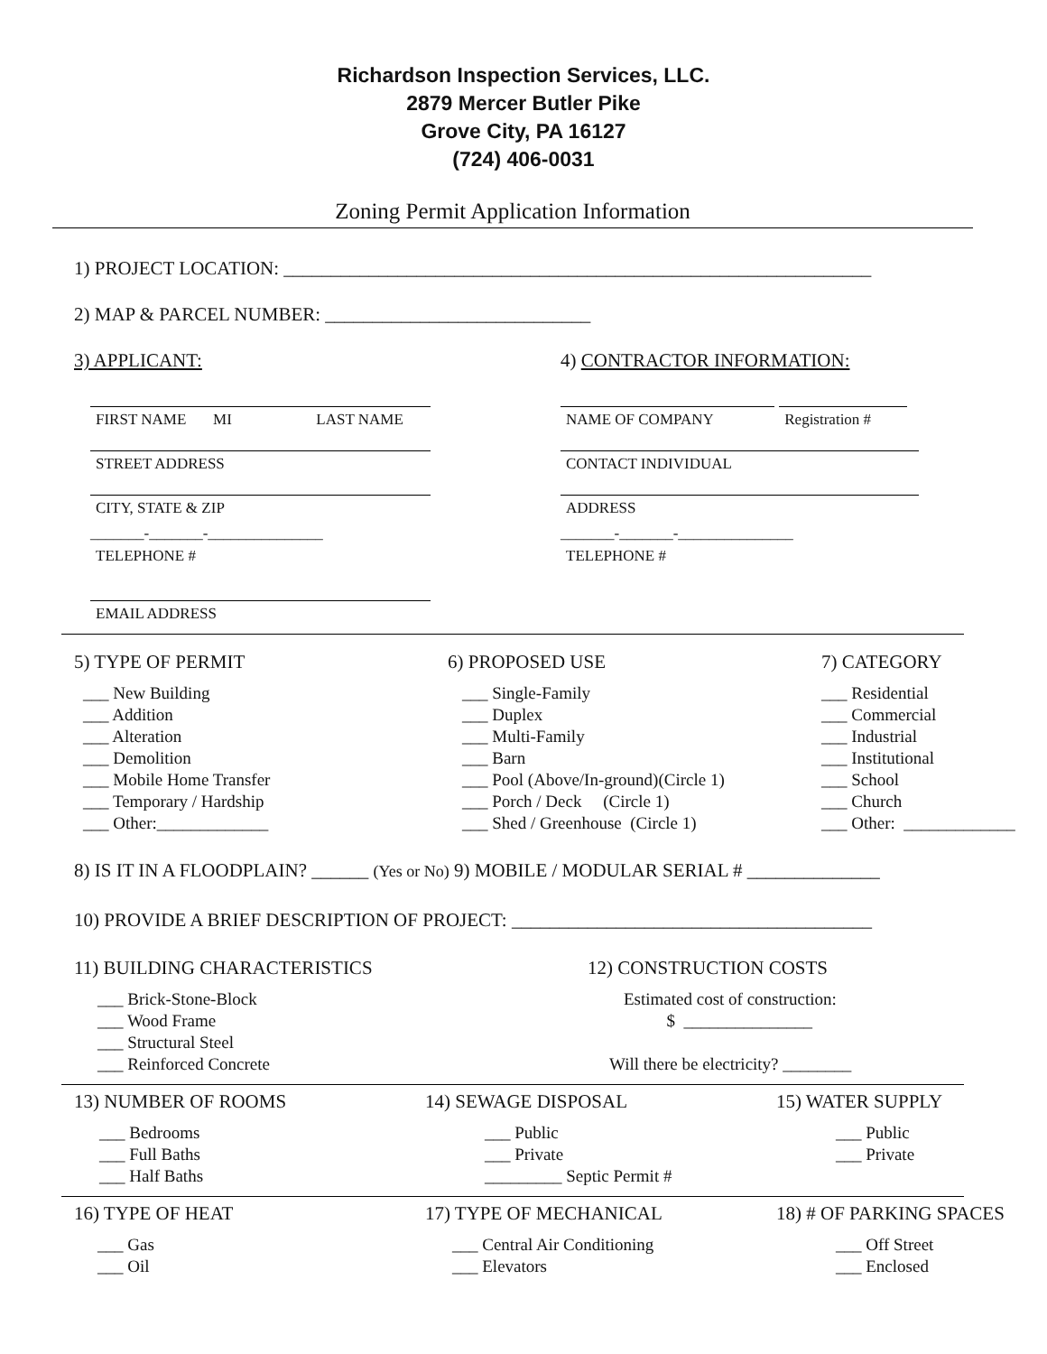Richardson Inspection Services, LLC.
2879 Mercer Butler Pike
Grove City, PA 16127
(724) 406-0031
Zoning Permit Application Information
1) PROJECT LOCATION: ______________________________________________________________
2) MAP & PARCEL NUMBER: ____________________________
3) APPLICANT:
FIRST NAME MI LAST NAME
STREET ADDRESS
CITY, STATE & ZIP
_______-_______-_______________
TELEPHONE #
EMAIL ADDRESS
4) CONTRACTOR INFORMATION:
NAME OF COMPANY Registration #
CONTACT INDIVIDUAL
ADDRESS
_______-_______-_______________
TELEPHONE #
5) TYPE OF PERMIT
___ New Building
___ Addition
___ Alteration
___ Demolition
___ Mobile Home Transfer
___ Temporary / Hardship
___ Other:_____________
6) PROPOSED USE
___ Single-Family
___ Duplex
___ Multi-Family
___ Barn
___ Pool (Above/In-ground)(Circle 1)
___ Porch / Deck (Circle 1)
___ Shed / Greenhouse (Circle 1)
7) CATEGORY
___ Residential
___ Commercial
___ Industrial
___ Institutional
___ School
___ Church
___ Other: _____________
8) IS IT IN A FLOODPLAIN? ______ (Yes or No) 9) MOBILE / MODULAR SERIAL # ______________
10) PROVIDE A BRIEF DESCRIPTION OF PROJECT: ______________________________________
11) BUILDING CHARACTERISTICS
___ Brick-Stone-Block
___ Wood Frame
___ Structural Steel
___ Reinforced Concrete
12) CONSTRUCTION COSTS
Estimated cost of construction:
$ _______________
Will there be electricity? ________
13) NUMBER OF ROOMS
___ Bedrooms
___ Full Baths
___ Half Baths
14) SEWAGE DISPOSAL
___ Public
___ Private
_________ Septic Permit #
15) WATER SUPPLY
___ Public
___ Private
16) TYPE OF HEAT
___ Gas
___ Oil
17) TYPE OF MECHANICAL
___ Central Air Conditioning
___ Elevators
18) # OF PARKING SPACES
___ Off Street
___ Enclosed